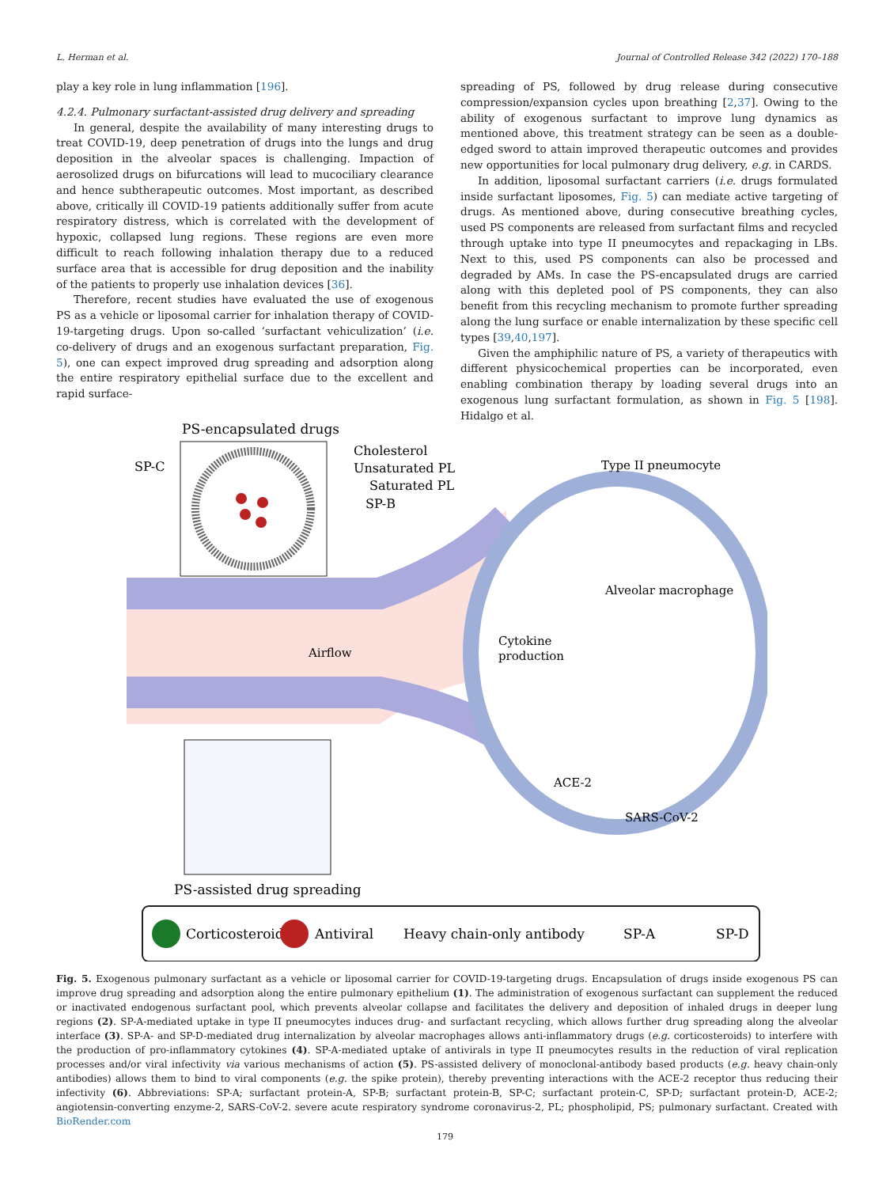L. Herman et al. Journal of Controlled Release 342 (2022) 170–188
play a key role in lung inflammation [196].
4.2.4. Pulmonary surfactant-assisted drug delivery and spreading
In general, despite the availability of many interesting drugs to treat COVID-19, deep penetration of drugs into the lungs and drug deposition in the alveolar spaces is challenging. Impaction of aerosolized drugs on bifurcations will lead to mucociliary clearance and hence subtherapeutic outcomes. Most important, as described above, critically ill COVID-19 patients additionally suffer from acute respiratory distress, which is correlated with the development of hypoxic, collapsed lung regions. These regions are even more difficult to reach following inhalation therapy due to a reduced surface area that is accessible for drug deposition and the inability of the patients to properly use inhalation devices [36].
Therefore, recent studies have evaluated the use of exogenous PS as a vehicle or liposomal carrier for inhalation therapy of COVID-19-targeting drugs. Upon so-called ‘surfactant vehiculization’ (i.e. co-delivery of drugs and an exogenous surfactant preparation, Fig. 5), one can expect improved drug spreading and adsorption along the entire respiratory epithelial surface due to the excellent and rapid surface-
spreading of PS, followed by drug release during consecutive compression/expansion cycles upon breathing [2,37]. Owing to the ability of exogenous surfactant to improve lung dynamics as mentioned above, this treatment strategy can be seen as a double-edged sword to attain improved therapeutic outcomes and provides new opportunities for local pulmonary drug delivery, e.g. in CARDS.
In addition, liposomal surfactant carriers (i.e. drugs formulated inside surfactant liposomes, Fig. 5) can mediate active targeting of drugs. As mentioned above, during consecutive breathing cycles, used PS components are released from surfactant films and recycled through uptake into type II pneumocytes and repackaging in LBs. Next to this, used PS components can also be processed and degraded by AMs. In case the PS-encapsulated drugs are carried along with this depleted pool of PS components, they can also benefit from this recycling mechanism to promote further spreading along the lung surface or enable internalization by these specific cell types [39,40,197].
Given the amphiphilic nature of PS, a variety of therapeutics with different physicochemical properties can be incorporated, even enabling combination therapy by loading several drugs into an exogenous lung surfactant formulation, as shown in Fig. 5 [198]. Hidalgo et al.
PS-encapsulated drugs
SP-C
Cholesterol
Unsaturated PL
Saturated PL
SP-B
Type II pneumocyte
Alveolar macrophage
Cytokine
production
Airflow
ACE-2
SARS-CoV-2
PS-assisted drug spreading
Corticosteroid
Antiviral
Heavy chain-only antibody
SP-A
SP-D
Fig. 5. Exogenous pulmonary surfactant as a vehicle or liposomal carrier for COVID-19-targeting drugs. Encapsulation of drugs inside exogenous PS can improve drug spreading and adsorption along the entire pulmonary epithelium (1). The administration of exogenous surfactant can supplement the reduced or inactivated endogenous surfactant pool, which prevents alveolar collapse and facilitates the delivery and deposition of inhaled drugs in deeper lung regions (2). SP-A-mediated uptake in type II pneumocytes induces drug- and surfactant recycling, which allows further drug spreading along the alveolar interface (3). SP-A- and SP-D-mediated drug internalization by alveolar macrophages allows anti-inflammatory drugs (e.g. corticosteroids) to interfere with the production of pro-inflammatory cytokines (4). SP-A-mediated uptake of antivirals in type II pneumocytes results in the reduction of viral replication processes and/or viral infectivity via various mechanisms of action (5). PS-assisted delivery of monoclonal-antibody based products (e.g. heavy chain-only antibodies) allows them to bind to viral components (e.g. the spike protein), thereby preventing interactions with the ACE-2 receptor thus reducing their infectivity (6). Abbreviations: SP-A; surfactant protein-A, SP-B; surfactant protein-B, SP-C; surfactant protein-C, SP-D; surfactant protein-D, ACE-2; angiotensin-converting enzyme-2, SARS-CoV-2. severe acute respiratory syndrome coronavirus-2, PL; phospholipid, PS; pulmonary surfactant. Created with BioRender.com
179